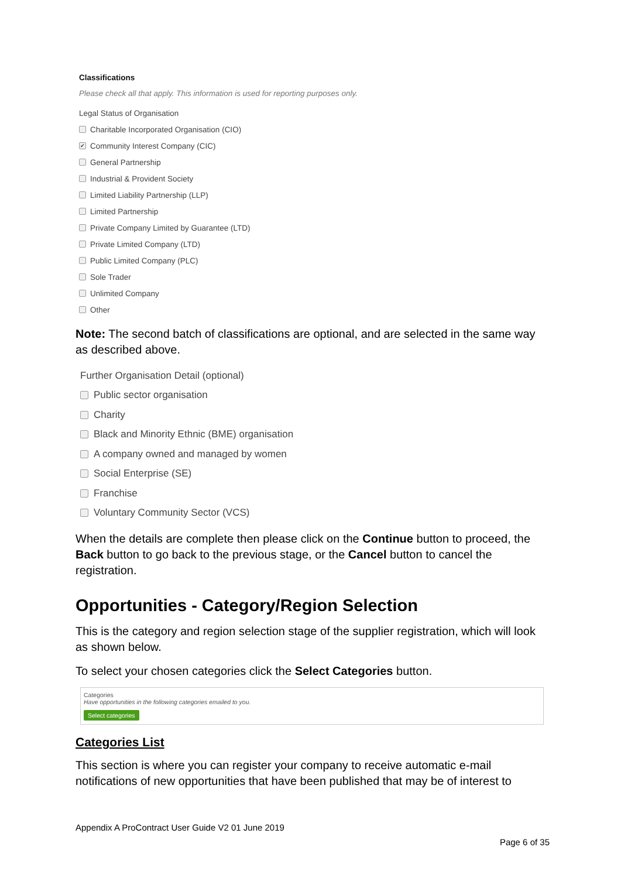Classifications
Please check all that apply. This information is used for reporting purposes only.
Legal Status of Organisation
Charitable Incorporated Organisation (CIO)
✔ Community Interest Company (CIC)
General Partnership
Industrial & Provident Society
Limited Liability Partnership (LLP)
Limited Partnership
Private Company Limited by Guarantee (LTD)
Private Limited Company (LTD)
Public Limited Company (PLC)
Sole Trader
Unlimited Company
Other
Note: The second batch of classifications are optional, and are selected in the same way as described above.
Further Organisation Detail (optional)
Public sector organisation
Charity
Black and Minority Ethnic (BME) organisation
A company owned and managed by women
Social Enterprise (SE)
Franchise
Voluntary Community Sector (VCS)
When the details are complete then please click on the Continue button to proceed, the Back button to go back to the previous stage, or the Cancel button to cancel the registration.
Opportunities - Category/Region Selection
This is the category and region selection stage of the supplier registration, which will look as shown below.
To select your chosen categories click the Select Categories button.
Categories
Have opportunities in the following categories emailed to you.
Select categories
Categories List
This section is where you can register your company to receive automatic e-mail notifications of new opportunities that have been published that may be of interest to
Appendix A ProContract User Guide V2 01 June 2019
Page 6 of 35